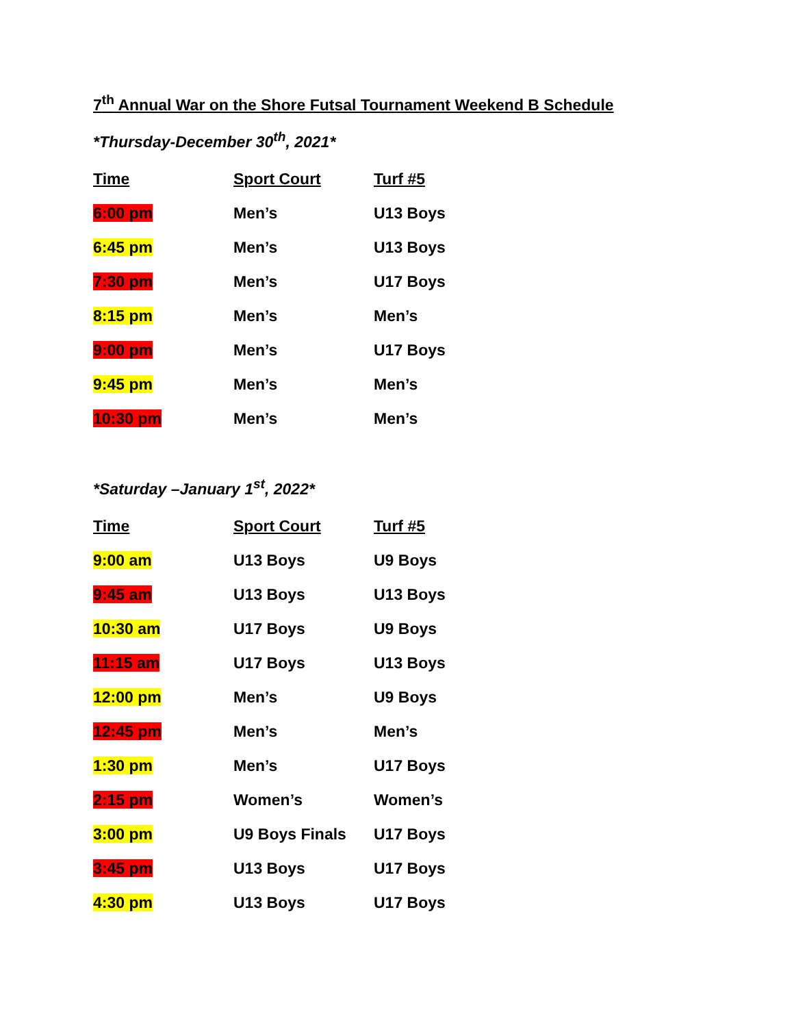7<sup>th</sup> Annual War on the Shore Futsal Tournament Weekend B Schedule
*Thursday-December 30<sup>th</sup>, 2021*
| Time | Sport Court | Turf #5 |
| --- | --- | --- |
| 6:00 pm | Men’s | U13 Boys |
| 6:45 pm | Men’s | U13 Boys |
| 7:30 pm | Men’s | U17 Boys |
| 8:15 pm | Men’s | Men’s |
| 9:00 pm | Men’s | U17 Boys |
| 9:45 pm | Men’s | Men’s |
| 10:30 pm | Men’s | Men’s |
*Saturday –January 1<sup>st</sup>, 2022*
| Time | Sport Court | Turf #5 |
| --- | --- | --- |
| 9:00 am | U13 Boys | U9 Boys |
| 9:45 am | U13 Boys | U13 Boys |
| 10:30 am | U17 Boys | U9 Boys |
| 11:15 am | U17 Boys | U13 Boys |
| 12:00 pm | Men’s | U9 Boys |
| 12:45 pm | Men’s | Men’s |
| 1:30 pm | Men’s | U17 Boys |
| 2:15 pm | Women’s | Women’s |
| 3:00 pm | U9 Boys Finals | U17 Boys |
| 3:45 pm | U13 Boys | U17 Boys |
| 4:30 pm | U13 Boys | U17 Boys |